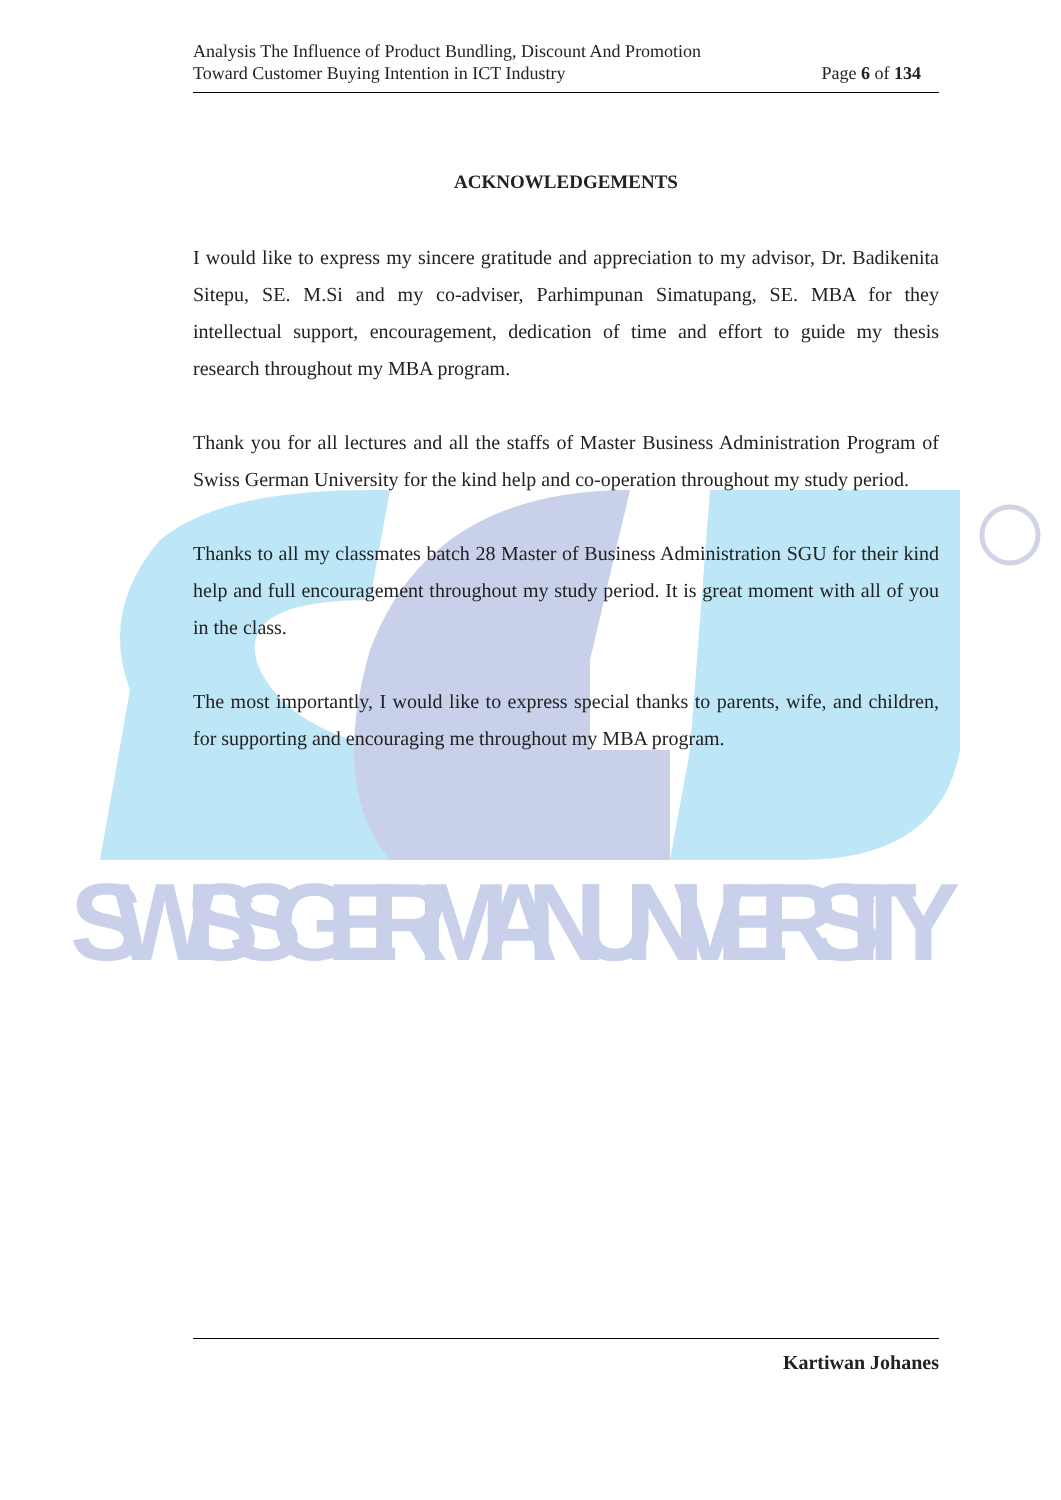SWISS GERMAN UNIVERSITY
Analysis The Influence of Product Bundling, Discount And Promotion
Toward Customer Buying Intention in ICT Industry
Page 6 of 134
ACKNOWLEDGEMENTS
I would like to express my sincere gratitude and appreciation to my advisor, Dr. Badikenita Sitepu, SE. M.Si and my co-adviser, Parhimpunan Simatupang, SE. MBA for they intellectual support, encouragement, dedication of time and effort to guide my thesis research throughout my MBA program.
Thank you for all lectures and all the staffs of Master Business Administration Program of Swiss German University for the kind help and co-operation throughout my study period.
Thanks to all my classmates batch 28 Master of Business Administration SGU for their kind help and full encouragement throughout my study period. It is great moment with all of you in the class.
The most importantly, I would like to express special thanks to parents, wife, and children, for supporting and encouraging me throughout my MBA program.
Kartiwan Johanes